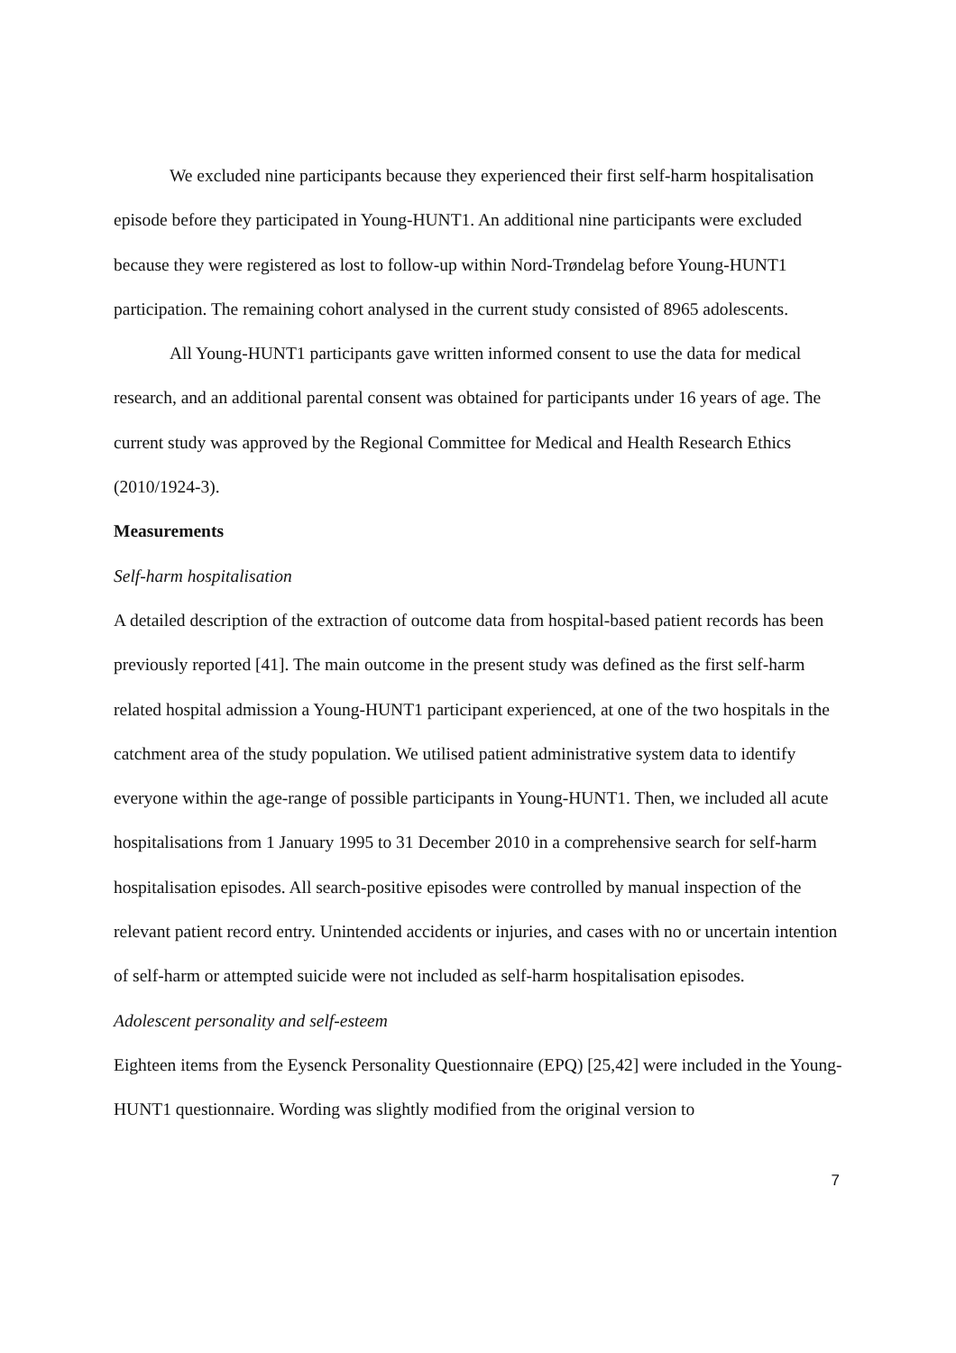We excluded nine participants because they experienced their first self-harm hospitalisation episode before they participated in Young-HUNT1. An additional nine participants were excluded because they were registered as lost to follow-up within Nord-Trøndelag before Young-HUNT1 participation. The remaining cohort analysed in the current study consisted of 8965 adolescents.
All Young-HUNT1 participants gave written informed consent to use the data for medical research, and an additional parental consent was obtained for participants under 16 years of age. The current study was approved by the Regional Committee for Medical and Health Research Ethics (2010/1924-3).
Measurements
Self-harm hospitalisation
A detailed description of the extraction of outcome data from hospital-based patient records has been previously reported [41]. The main outcome in the present study was defined as the first self-harm related hospital admission a Young-HUNT1 participant experienced, at one of the two hospitals in the catchment area of the study population. We utilised patient administrative system data to identify everyone within the age-range of possible participants in Young-HUNT1. Then, we included all acute hospitalisations from 1 January 1995 to 31 December 2010 in a comprehensive search for self-harm hospitalisation episodes. All search-positive episodes were controlled by manual inspection of the relevant patient record entry. Unintended accidents or injuries, and cases with no or uncertain intention of self-harm or attempted suicide were not included as self-harm hospitalisation episodes.
Adolescent personality and self-esteem
Eighteen items from the Eysenck Personality Questionnaire (EPQ) [25,42] were included in the Young-HUNT1 questionnaire. Wording was slightly modified from the original version to
7